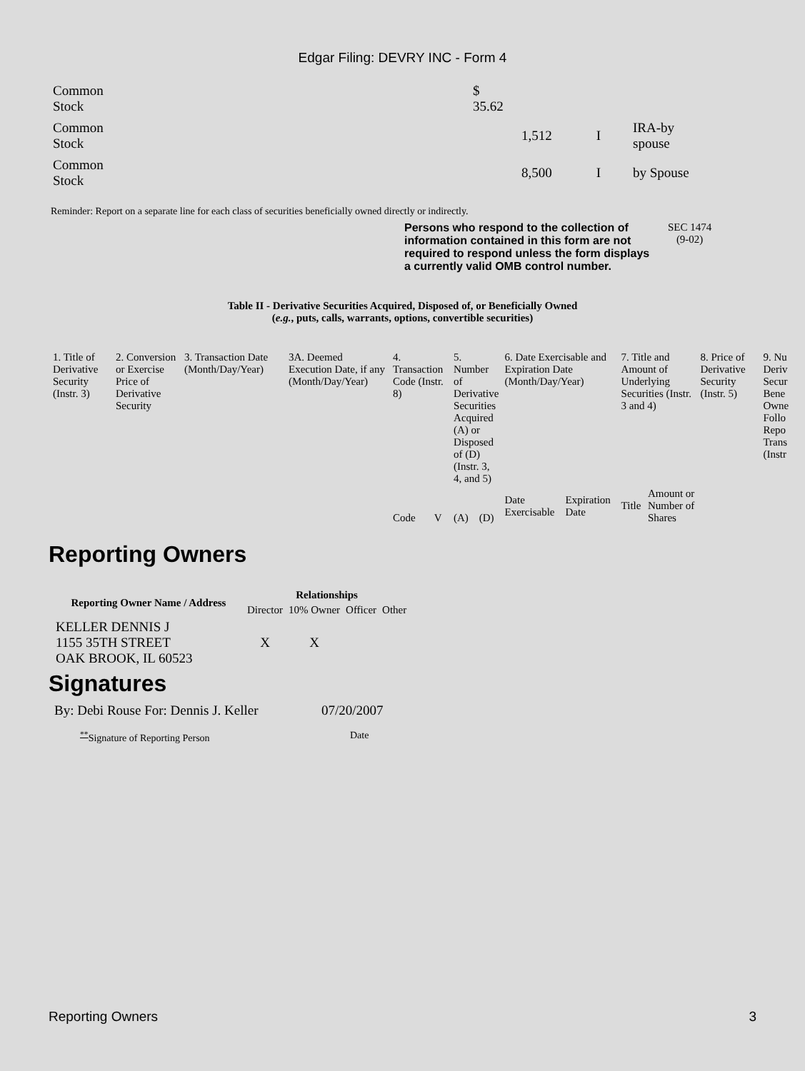Edgar Filing: DEVRY INC - Form 4
| Common Stock | $ 35.62 | | | |
| Common Stock | | 1,512 | I | IRA-by spouse |
| Common Stock | | 8,500 | I | by Spouse |
Reminder: Report on a separate line for each class of securities beneficially owned directly or indirectly.
Persons who respond to the collection of information contained in this form are not required to respond unless the form displays a currently valid OMB control number.
SEC 1474
(9-02)
Table II - Derivative Securities Acquired, Disposed of, or Beneficially Owned
(e.g., puts, calls, warrants, options, convertible securities)
| 1. Title of Derivative Security (Instr. 3) | 2. Conversion or Exercise Price of Derivative Security | 3. Transaction Date (Month/Day/Year) | 3A. Deemed Execution Date, if any (Month/Day/Year) | 4. Transaction Code (Instr. 8) | | 5. Number of Derivative Securities Acquired (A) or Disposed of (D) (Instr. 3, 4, and 5) | | 6. Date Exercisable and Expiration Date (Month/Day/Year) | | 7. Title and Amount of Underlying Securities (Instr. 3 and 4) | | 8. Price of Derivative Security (Instr. 5) | 9. Nu Deriv Secur Bene Owne Follo Repo Trans (Instr |
| | | | | Code | V | (A) | (D) | Date Exercisable | Expiration Date | Title | Amount or Number of Shares | | |
Reporting Owners
| Reporting Owner Name / Address | Relationships | | | |
| --- | --- | --- | --- | --- |
| | Director | 10% Owner | Officer | Other |
| KELLER DENNIS J 1155 35TH STREET OAK BROOK, IL 60523 | X | X | | |
Signatures
| By: Debi Rouse For: Dennis J. Keller | 07/20/2007 |
| <sup>**</sup> Signature of Reporting Person | Date |
Reporting Owners 3